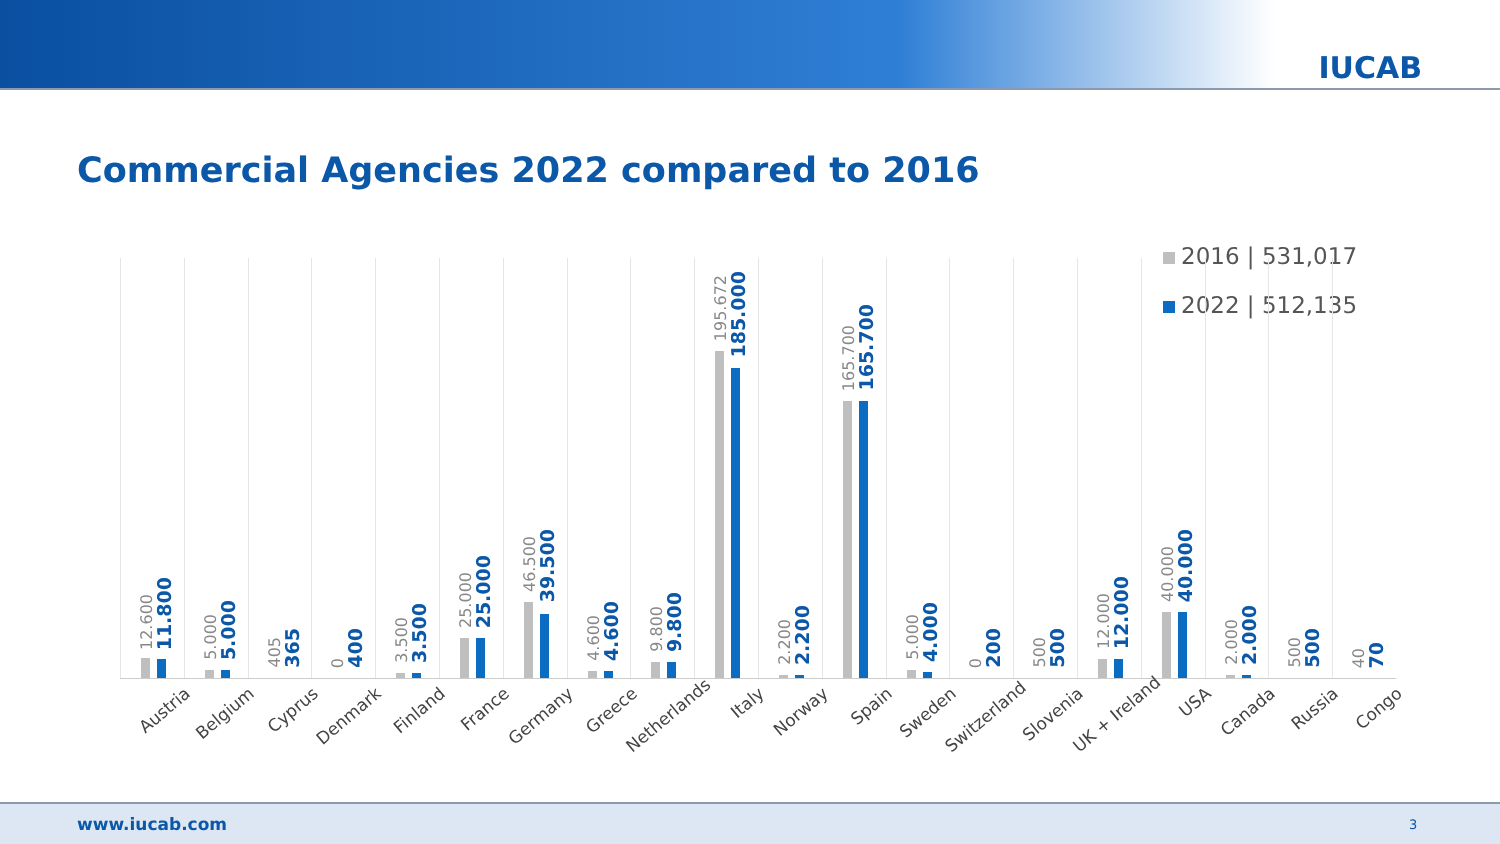IUCAB
Commercial Agencies 2022 compared to 2016
2016 | 531,017
2022 | 512,135
12.600
11.800
Austria
5.000
5.000
Belgium
405
365
Cyprus
0
400
Denmark
3.500
3.500
Finland
25.000
25.000
France
46.500
39.500
Germany
4.600
4.600
Greece
9.800
9.800
Netherlands
195.672
185.000
Italy
2.200
2.200
Norway
165.700
165.700
Spain
5.000
4.000
Sweden
0
200
Switzerland
500
500
Slovenia
12.000
12.000
UK + Ireland
40.000
40.000
USA
2.000
2.000
Canada
500
500
Russia
40
70
Congo
www.iucab.com 3